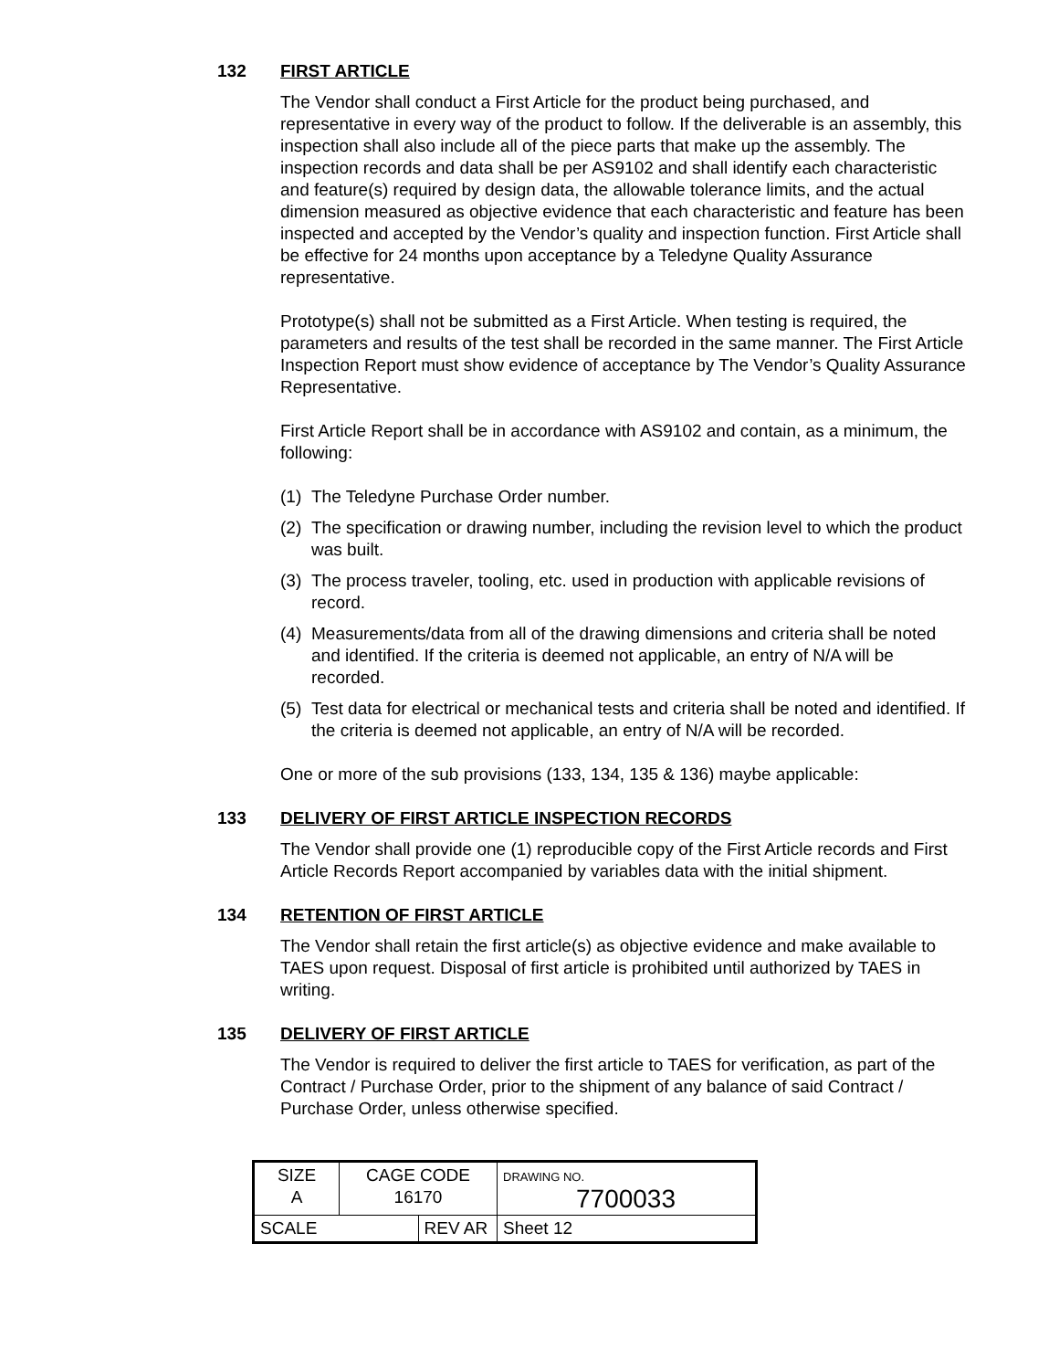132 FIRST ARTICLE
The Vendor shall conduct a First Article for the product being purchased, and representative in every way of the product to follow. If the deliverable is an assembly, this inspection shall also include all of the piece parts that make up the assembly. The inspection records and data shall be per AS9102 and shall identify each characteristic and feature(s) required by design data, the allowable tolerance limits, and the actual dimension measured as objective evidence that each characteristic and feature has been inspected and accepted by the Vendor’s quality and inspection function. First Article shall be effective for 24 months upon acceptance by a Teledyne Quality Assurance representative.
Prototype(s) shall not be submitted as a First Article. When testing is required, the parameters and results of the test shall be recorded in the same manner. The First Article Inspection Report must show evidence of acceptance by The Vendor’s Quality Assurance Representative.
First Article Report shall be in accordance with AS9102 and contain, as a minimum, the following:
(1) The Teledyne Purchase Order number.
(2) The specification or drawing number, including the revision level to which the product was built.
(3) The process traveler, tooling, etc. used in production with applicable revisions of record.
(4) Measurements/data from all of the drawing dimensions and criteria shall be noted and identified. If the criteria is deemed not applicable, an entry of N/A will be recorded.
(5) Test data for electrical or mechanical tests and criteria shall be noted and identified. If the criteria is deemed not applicable, an entry of N/A will be recorded.
One or more of the sub provisions (133, 134, 135 & 136) maybe applicable:
133 DELIVERY OF FIRST ARTICLE INSPECTION RECORDS
The Vendor shall provide one (1) reproducible copy of the First Article records and First Article Records Report accompanied by variables data with the initial shipment.
134 RETENTION OF FIRST ARTICLE
The Vendor shall retain the first article(s) as objective evidence and make available to TAES upon request. Disposal of first article is prohibited until authorized by TAES in writing.
135 DELIVERY OF FIRST ARTICLE
The Vendor is required to deliver the first article to TAES for verification, as part of the Contract / Purchase Order, prior to the shipment of any balance of said Contract / Purchase Order, unless otherwise specified.
| SIZE A | CAGE CODE 16170 | | DRAWING NO. 7700033 | |
| SCALE | | REV AR | | Sheet 12 |